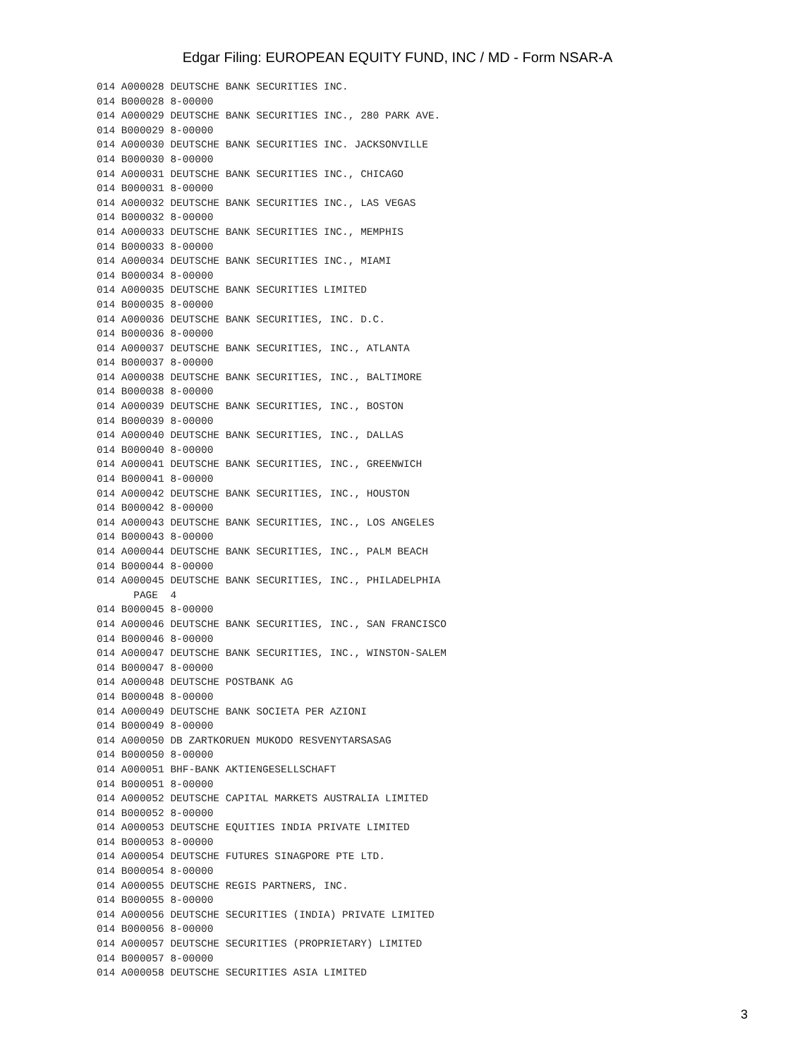Edgar Filing: EUROPEAN EQUITY FUND, INC / MD - Form NSAR-A
014 A000028 DEUTSCHE BANK SECURITIES INC.
014 B000028 8-00000
014 A000029 DEUTSCHE BANK SECURITIES INC., 280 PARK AVE.
014 B000029 8-00000
014 A000030 DEUTSCHE BANK SECURITIES INC. JACKSONVILLE
014 B000030 8-00000
014 A000031 DEUTSCHE BANK SECURITIES INC., CHICAGO
014 B000031 8-00000
014 A000032 DEUTSCHE BANK SECURITIES INC., LAS VEGAS
014 B000032 8-00000
014 A000033 DEUTSCHE BANK SECURITIES INC., MEMPHIS
014 B000033 8-00000
014 A000034 DEUTSCHE BANK SECURITIES INC., MIAMI
014 B000034 8-00000
014 A000035 DEUTSCHE BANK SECURITIES LIMITED
014 B000035 8-00000
014 A000036 DEUTSCHE BANK SECURITIES, INC. D.C.
014 B000036 8-00000
014 A000037 DEUTSCHE BANK SECURITIES, INC., ATLANTA
014 B000037 8-00000
014 A000038 DEUTSCHE BANK SECURITIES, INC., BALTIMORE
014 B000038 8-00000
014 A000039 DEUTSCHE BANK SECURITIES, INC., BOSTON
014 B000039 8-00000
014 A000040 DEUTSCHE BANK SECURITIES, INC., DALLAS
014 B000040 8-00000
014 A000041 DEUTSCHE BANK SECURITIES, INC., GREENWICH
014 B000041 8-00000
014 A000042 DEUTSCHE BANK SECURITIES, INC., HOUSTON
014 B000042 8-00000
014 A000043 DEUTSCHE BANK SECURITIES, INC., LOS ANGELES
014 B000043 8-00000
014 A000044 DEUTSCHE BANK SECURITIES, INC., PALM BEACH
014 B000044 8-00000
014 A000045 DEUTSCHE BANK SECURITIES, INC., PHILADELPHIA
      PAGE  4
014 B000045 8-00000
014 A000046 DEUTSCHE BANK SECURITIES, INC., SAN FRANCISCO
014 B000046 8-00000
014 A000047 DEUTSCHE BANK SECURITIES, INC., WINSTON-SALEM
014 B000047 8-00000
014 A000048 DEUTSCHE POSTBANK AG
014 B000048 8-00000
014 A000049 DEUTSCHE BANK SOCIETA PER AZIONI
014 B000049 8-00000
014 A000050 DB ZARTKORUEN MUKODO RESVENYTARSASAG
014 B000050 8-00000
014 A000051 BHF-BANK AKTIENGESELLSCHAFT
014 B000051 8-00000
014 A000052 DEUTSCHE CAPITAL MARKETS AUSTRALIA LIMITED
014 B000052 8-00000
014 A000053 DEUTSCHE EQUITIES INDIA PRIVATE LIMITED
014 B000053 8-00000
014 A000054 DEUTSCHE FUTURES SINAGPORE PTE LTD.
014 B000054 8-00000
014 A000055 DEUTSCHE REGIS PARTNERS, INC.
014 B000055 8-00000
014 A000056 DEUTSCHE SECURITIES (INDIA) PRIVATE LIMITED
014 B000056 8-00000
014 A000057 DEUTSCHE SECURITIES (PROPRIETARY) LIMITED
014 B000057 8-00000
014 A000058 DEUTSCHE SECURITIES ASIA LIMITED
3